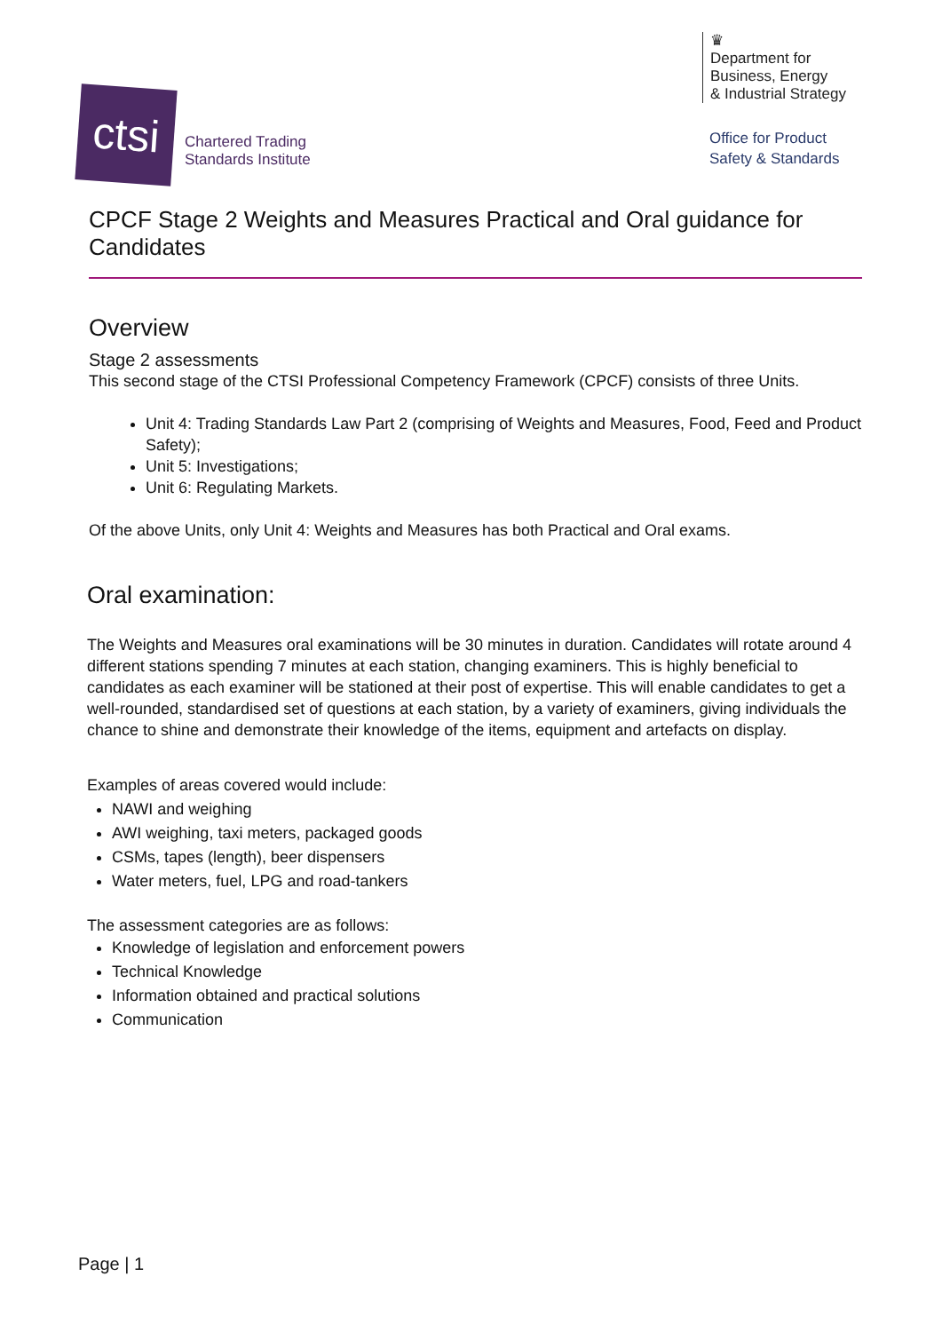ctsi
Chartered Trading
Standards Institute
♛
Department for
Business, Energy
& Industrial Strategy
Office for Product
Safety & Standards
CPCF Stage 2 Weights and Measures Practical and Oral guidance for Candidates
Overview
Stage 2 assessments
This second stage of the CTSI Professional Competency Framework (CPCF) consists of three Units.
Unit 4: Trading Standards Law Part 2 (comprising of Weights and Measures, Food, Feed and Product Safety);
Unit 5: Investigations;
Unit 6: Regulating Markets.
Of the above Units, only Unit 4: Weights and Measures has both Practical and Oral exams.
Oral examination:
The Weights and Measures oral examinations will be 30 minutes in duration. Candidates will rotate around 4 different stations spending 7 minutes at each station, changing examiners. This is highly beneficial to candidates as each examiner will be stationed at their post of expertise. This will enable candidates to get a well-rounded, standardised set of questions at each station, by a variety of examiners, giving individuals the chance to shine and demonstrate their knowledge of the items, equipment and artefacts on display.
Examples of areas covered would include:
NAWI and weighing
AWI weighing, taxi meters, packaged goods
CSMs, tapes (length), beer dispensers
Water meters, fuel, LPG and road-tankers
The assessment categories are as follows:
Knowledge of legislation and enforcement powers
Technical Knowledge
Information obtained and practical solutions
Communication
Page | 1